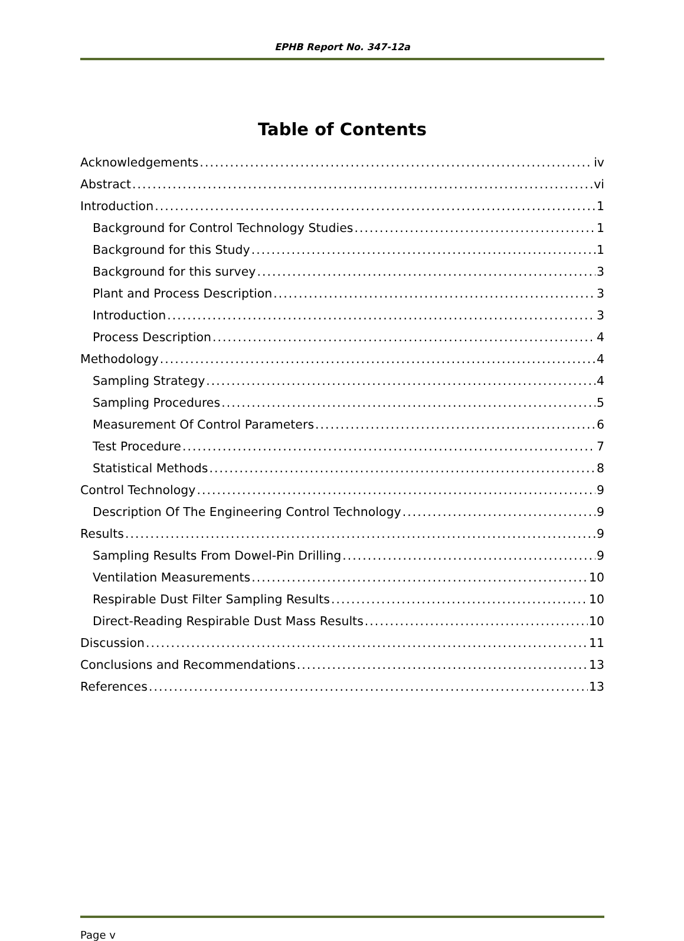EPHB Report No. 347-12a
Table of Contents
Acknowledgements iv
Abstract vi
Introduction 1
Background for Control Technology Studies 1
Background for this Study 1
Background for this survey 3
Plant and Process Description 3
Introduction 3
Process Description 4
Methodology 4
Sampling Strategy 4
Sampling Procedures 5
Measurement Of Control Parameters 6
Test Procedure 7
Statistical Methods 8
Control Technology 9
Description Of The Engineering Control Technology 9
Results 9
Sampling Results From Dowel-Pin Drilling 9
Ventilation Measurements 10
Respirable Dust Filter Sampling Results 10
Direct-Reading Respirable Dust Mass Results 10
Discussion 11
Conclusions and Recommendations 13
References 13
Page v